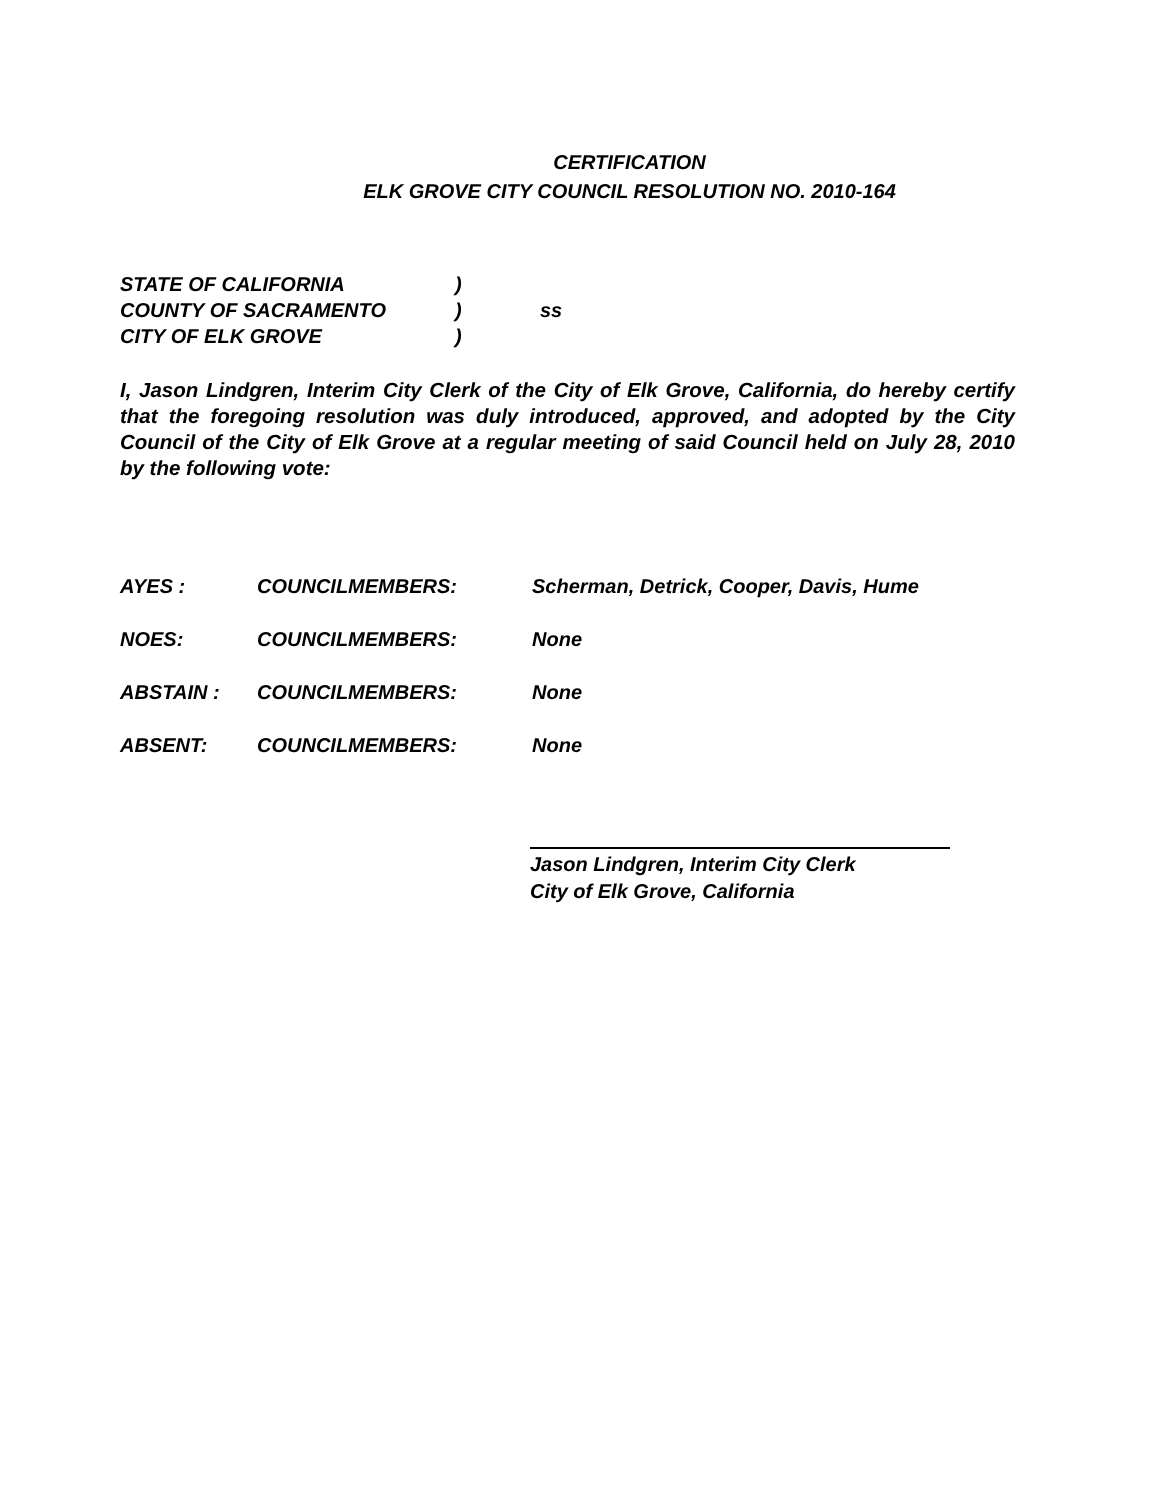CERTIFICATION
ELK GROVE CITY COUNCIL RESOLUTION NO. 2010-164
STATE OF CALIFORNIA)
COUNTY OF SACRAMENTO) ss
CITY OF ELK GROVE)
I, Jason Lindgren, Interim City Clerk of the City of Elk Grove, California, do hereby certify that the foregoing resolution was duly introduced, approved, and adopted by the City Council of the City of Elk Grove at a regular meeting of said Council held on July 28, 2010 by the following vote:
AYES : COUNCILMEMBERS: Scherman, Detrick, Cooper, Davis, Hume
NOES: COUNCILMEMBERS: None
ABSTAIN : COUNCILMEMBERS: None
ABSENT: COUNCILMEMBERS: None
Jason Lindgren, Interim City Clerk
City of Elk Grove, California